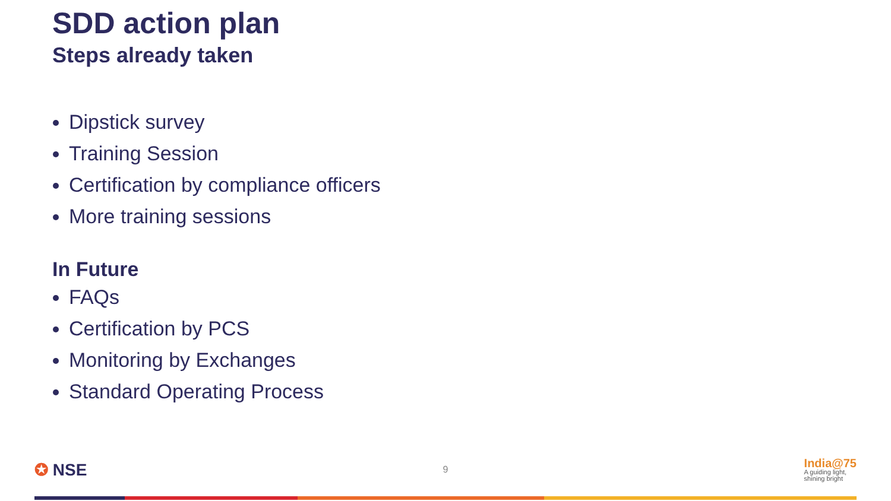SDD action plan
Steps already taken
Dipstick survey
Training Session
Certification by compliance officers
More training sessions
In Future
FAQs
Certification by PCS
Monitoring by Exchanges
Standard Operating Process
✪ NSE
9
India@75
A guiding light,
shining bright